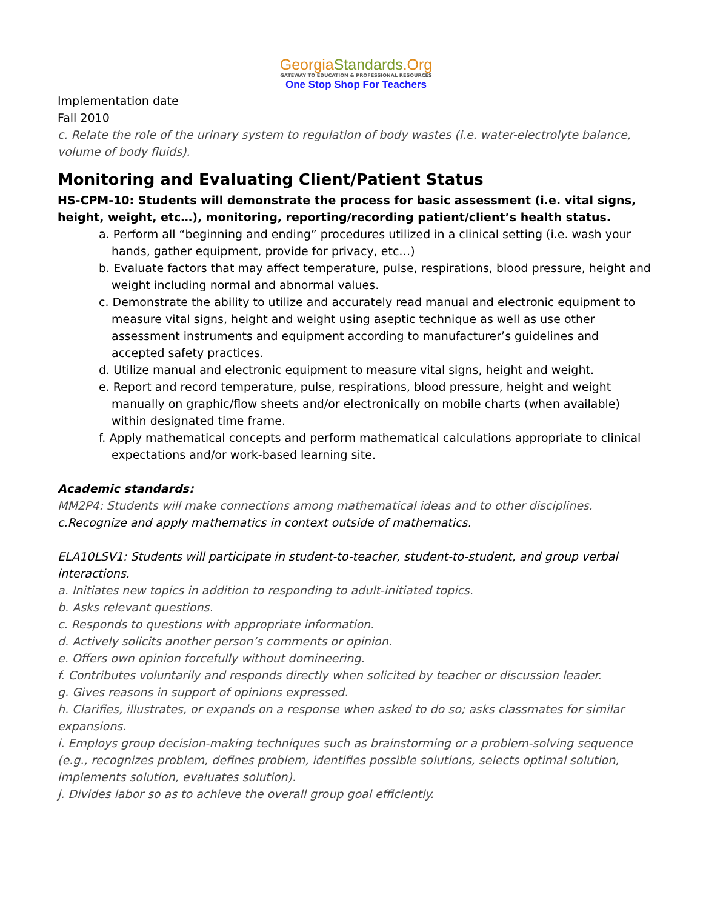GeorgiaStandards.Org
GATEWAY TO EDUCATION & PROFESSIONAL RESOURCES
One Stop Shop For Teachers
Implementation date
Fall 2010
c. Relate the role of the urinary system to regulation of body wastes (i.e. water-electrolyte balance, volume of body fluids).
Monitoring and Evaluating Client/Patient Status
HS-CPM-10: Students will demonstrate the process for basic assessment (i.e. vital signs,
height, weight, etc…), monitoring, reporting/recording patient/client’s health status.
a. Perform all “beginning and ending” procedures utilized in a clinical setting (i.e. wash your hands, gather equipment, provide for privacy, etc…)
b. Evaluate factors that may affect temperature, pulse, respirations, blood pressure, height and weight including normal and abnormal values.
c. Demonstrate the ability to utilize and accurately read manual and electronic equipment to measure vital signs, height and weight using aseptic technique as well as use other assessment instruments and equipment according to manufacturer’s guidelines and accepted safety practices.
d. Utilize manual and electronic equipment to measure vital signs, height and weight.
e. Report and record temperature, pulse, respirations, blood pressure, height and weight manually on graphic/flow sheets and/or electronically on mobile charts (when available) within designated time frame.
f. Apply mathematical concepts and perform mathematical calculations appropriate to clinical expectations and/or work-based learning site.
Academic standards:
MM2P4: Students will make connections among mathematical ideas and to other disciplines.
c.Recognize and apply mathematics in context outside of mathematics.
ELA10LSV1: Students will participate in student-to-teacher, student-to-student, and group verbal interactions.
a. Initiates new topics in addition to responding to adult-initiated topics.
b. Asks relevant questions.
c. Responds to questions with appropriate information.
d. Actively solicits another person’s comments or opinion.
e. Offers own opinion forcefully without domineering.
f. Contributes voluntarily and responds directly when solicited by teacher or discussion leader.
g. Gives reasons in support of opinions expressed.
h. Clarifies, illustrates, or expands on a response when asked to do so; asks classmates for similar expansions.
i. Employs group decision-making techniques such as brainstorming or a problem-solving sequence (e.g., recognizes problem, defines problem, identifies possible solutions, selects optimal solution, implements solution, evaluates solution).
j. Divides labor so as to achieve the overall group goal efficiently.